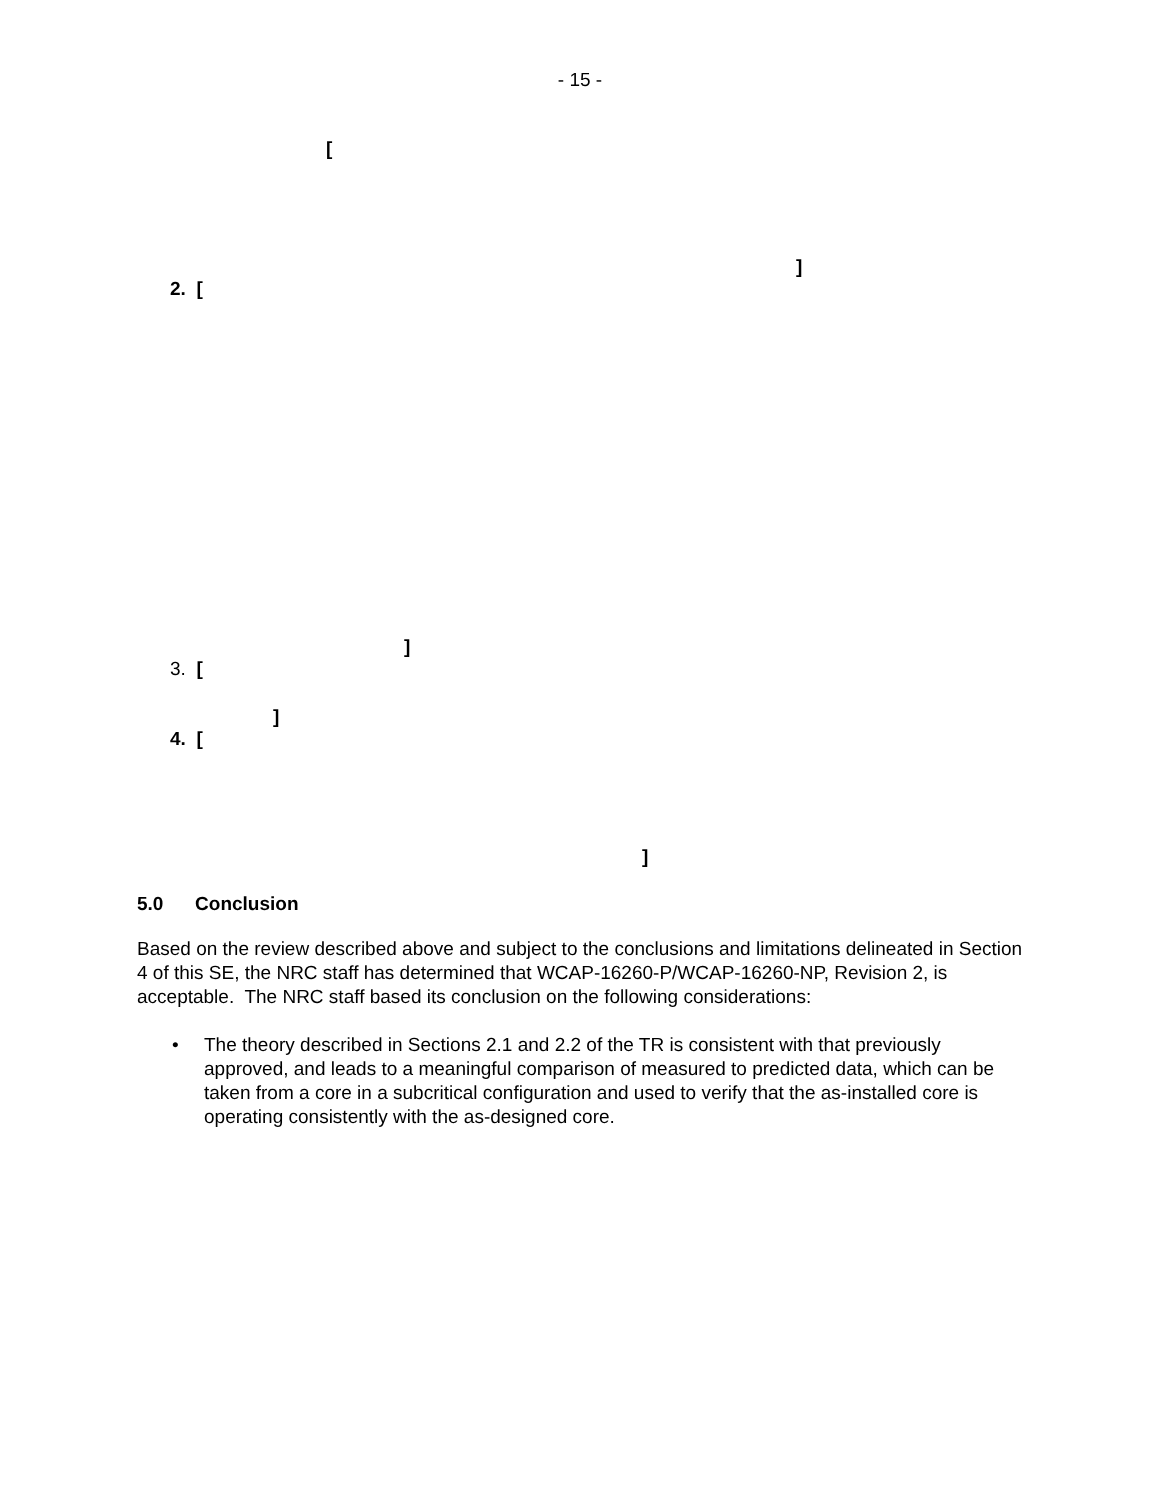- 15 -
[
]
2. [
]
3. [
]
4. [
]
5.0 Conclusion
Based on the review described above and subject to the conclusions and limitations delineated in Section 4 of this SE, the NRC staff has determined that WCAP-16260-P/WCAP-16260-NP, Revision 2, is acceptable. The NRC staff based its conclusion on the following considerations:
• The theory described in Sections 2.1 and 2.2 of the TR is consistent with that previously approved, and leads to a meaningful comparison of measured to predicted data, which can be taken from a core in a subcritical configuration and used to verify that the as-installed core is operating consistently with the as-designed core.